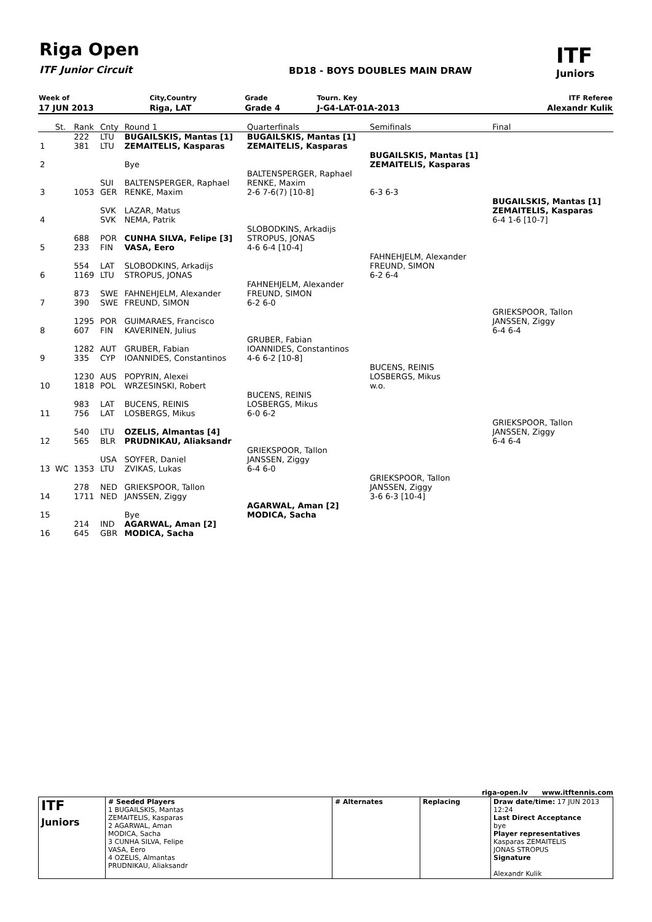Riga Open
ITF Junior Circuit BD18 - BOYS DOUBLES MAIN DRAW
ITF
Juniors
| Week of | City,Country | Grade | Tourn. Key | ITF Referee |
| 17 JUN 2013 | Riga, LAT | Grade 4 | J-G4-LAT-01A-2013 | Alexandr Kulik |
| | St. | Rank | Cnty | Round 1 | Quarterfinals | Semifinals | Final |
| 1 | | 222 381 | LTU LTU | BUGAILSKIS, Mantas [1] ZEMAITELIS, Kasparas | BUGAILSKIS, Mantas [1] ZEMAITELIS, Kasparas | | |
| 2 | | | | Bye | | BUGAILSKIS, Mantas [1] ZEMAITELIS, Kasparas | |
| 3 | | 1053 | SUI GER | BALTENSPERGER, Raphael RENKE, Maxim | BALTENSPERGER, Raphael RENKE, Maxim 2-6 7-6(7) [10-8] | 6-3 6-3 | |
| 4 | | | SVK SVK | LAZAR, Matus NEMA, Patrik | | | BUGAILSKIS, Mantas [1] ZEMAITELIS, Kasparas 6-4 1-6 [10-7] |
| 5 | | 688 233 | POR FIN | CUNHA SILVA, Felipe [3] VASA, Eero | SLOBODKINS, Arkadijs STROPUS, JONAS 4-6 6-4 [10-4] | | |
| 6 | | 554 1169 | LAT LTU | SLOBODKINS, Arkadijs STROPUS, JONAS | | FAHNEHJELM, Alexander FREUND, SIMON 6-2 6-4 | |
| 7 | | 873 390 | SWE SWE | FAHNEHJELM, Alexander FREUND, SIMON | FAHNEHJELM, Alexander FREUND, SIMON 6-2 6-0 | | |
| 8 | | 1295 607 | POR FIN | GUIMARAES, Francisco KAVERINEN, Julius | | | GRIEKSPOOR, Tallon JANSSEN, Ziggy 6-4 6-4 |
| 9 | | 1282 335 | AUT CYP | GRUBER, Fabian IOANNIDES, Constantinos | GRUBER, Fabian IOANNIDES, Constantinos 4-6 6-2 [10-8] | | |
| 10 | | 1230 1818 | AUS POL | POPYRIN, Alexei WRZESINSKI, Robert | | BUCENS, REINIS LOSBERGS, Mikus w.o. | |
| 11 | | 983 756 | LAT LAT | BUCENS, REINIS LOSBERGS, Mikus | BUCENS, REINIS LOSBERGS, Mikus 6-0 6-2 | | |
| 12 | | 540 565 | LTU BLR | OZELIS, Almantas [4] PRUDNIKAU, Aliaksandr | | | GRIEKSPOOR, Tallon JANSSEN, Ziggy 6-4 6-4 |
| 13 | WC | 1353 | USA LTU | SOYFER, Daniel ZVIKAS, Lukas | GRIEKSPOOR, Tallon JANSSEN, Ziggy 6-4 6-0 | | |
| 14 | | 278 1711 | NED NED | GRIEKSPOOR, Tallon JANSSEN, Ziggy | | GRIEKSPOOR, Tallon JANSSEN, Ziggy 3-6 6-3 [10-4] | |
| 15 | | | | Bye | AGARWAL, Aman [2] MODICA, Sacha | | |
| 16 | | 214 645 | IND GBR | AGARWAL, Aman [2] MODICA, Sacha | | | |
riga-open.lv www.itftennis.com
| ITF Juniors | # Seeded Players 1 BUGAILSKIS, Mantas ZEMAITELIS, Kasparas 2 AGARWAL, Aman MODICA, Sacha 3 CUNHA SILVA, Felipe VASA, Eero 4 OZELIS, Almantas PRUDNIKAU, Aliaksandr | # Alternates | Replacing | Draw date/time: 17 JUN 2013 12:24 Last Direct Acceptance bye Player representatives Kasparas ZEMAITELIS JONAS STROPUS Signature Alexandr Kulik |